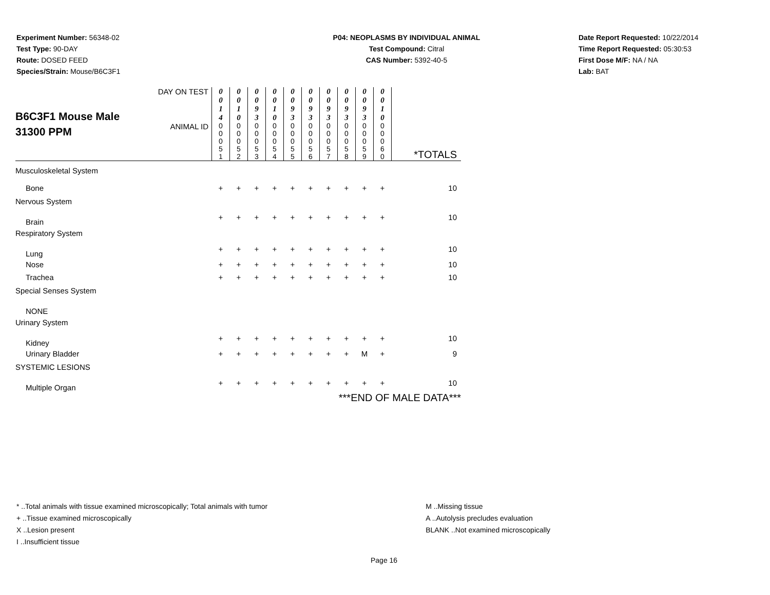Experiment Number: 56348-02
Test Type: 90-DAY
Route: DOSED FEED
Species/Strain: Mouse/B6C3F1
P04: NEOPLASMS BY INDIVIDUAL ANIMAL
Test Compound: Citral
CAS Number: 5392-40-5
Date Report Requested: 10/22/2014
Time Report Requested: 05:30:53
First Dose M/F: NA / NA
Lab: BAT
| B6C3F1 Mouse Male 31300 PPM | DAY ON TEST | 0 0 1 4 | 0 0 1 0 | 0 0 9 3 | 0 0 1 0 | 0 0 9 3 | 0 0 9 3 | 0 0 9 3 | 0 0 9 3 | 0 0 9 3 | 0 0 1 0 | |
| | ANIMAL ID | 0 0 0 5 1 | 0 0 0 5 2 | 0 0 0 5 3 | 0 0 0 5 4 | 0 0 0 5 5 | 0 0 0 5 6 | 0 0 0 5 7 | 0 0 0 5 8 | 0 0 0 5 9 | 0 0 0 6 0 | *TOTALS |
| Musculoskeletal System | | | | | | | | | | | | |
| Bone | | + | + | + | + | + | + | + | + | + | + | 10 |
| Nervous System | | | | | | | | | | | | |
| Brain | | + | + | + | + | + | + | + | + | + | + | 10 |
| Respiratory System | | | | | | | | | | | | |
| Lung | | + | + | + | + | + | + | + | + | + | + | 10 |
| Nose | | + | + | + | + | + | + | + | + | + | + | 10 |
| Trachea | | + | + | + | + | + | + | + | + | + | + | 10 |
| Special Senses System | | | | | | | | | | | | |
| NONE | | | | | | | | | | | | |
| Urinary System | | | | | | | | | | | | |
| Kidney | | + | + | + | + | + | + | + | + | + | + | 10 |
| Urinary Bladder | | + | + | + | + | + | + | + | + | M | + | 9 |
| SYSTEMIC LESIONS | | | | | | | | | | | | |
| Multiple Organ | | + | + | + | + | + | + | + | + | + | + | 10 |
| ***END OF MALE DATA*** | | | | | | | | | | | | |
* ..Total animals with tissue examined microscopically; Total animals with tumor
+ ..Tissue examined microscopically
X ..Lesion present
I ..Insufficient tissue
M ..Missing tissue
A ..Autolysis precludes evaluation
BLANK ..Not examined microscopically
Page 16